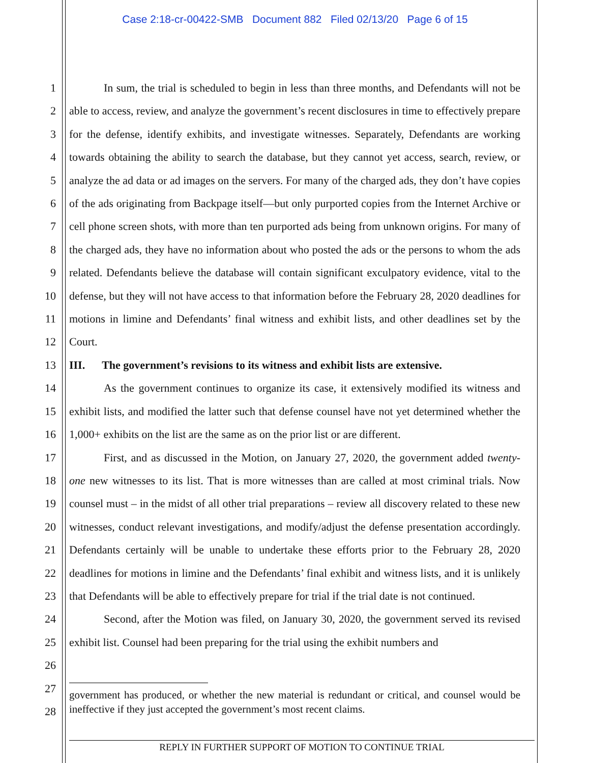Case 2:18-cr-00422-SMB Document 882 Filed 02/13/20 Page 6 of 15
1
2
3
4
5
6
7
8
9
10
11
12
13
14
15
16
17
18
19
20
21
22
23
24
25
26
27
28
In sum, the trial is scheduled to begin in less than three months, and Defendants will not be able to access, review, and analyze the government’s recent disclosures in time to effectively prepare for the defense, identify exhibits, and investigate witnesses. Separately, Defendants are working towards obtaining the ability to search the database, but they cannot yet access, search, review, or analyze the ad data or ad images on the servers. For many of the charged ads, they don’t have copies of the ads originating from Backpage itself—but only purported copies from the Internet Archive or cell phone screen shots, with more than ten purported ads being from unknown origins. For many of the charged ads, they have no information about who posted the ads or the persons to whom the ads related. Defendants believe the database will contain significant exculpatory evidence, vital to the defense, but they will not have access to that information before the February 28, 2020 deadlines for motions in limine and Defendants’ final witness and exhibit lists, and other deadlines set by the Court.
III. The government’s revisions to its witness and exhibit lists are extensive.
As the government continues to organize its case, it extensively modified its witness and exhibit lists, and modified the latter such that defense counsel have not yet determined whether the 1,000+ exhibits on the list are the same as on the prior list or are different.
First, and as discussed in the Motion, on January 27, 2020, the government added twenty-one new witnesses to its list. That is more witnesses than are called at most criminal trials. Now counsel must – in the midst of all other trial preparations – review all discovery related to these new witnesses, conduct relevant investigations, and modify/adjust the defense presentation accordingly. Defendants certainly will be unable to undertake these efforts prior to the February 28, 2020 deadlines for motions in limine and the Defendants’ final exhibit and witness lists, and it is unlikely that Defendants will be able to effectively prepare for trial if the trial date is not continued.
Second, after the Motion was filed, on January 30, 2020, the government served its revised exhibit list. Counsel had been preparing for the trial using the exhibit numbers and
government has produced, or whether the new material is redundant or critical, and counsel would be ineffective if they just accepted the government’s most recent claims.
REPLY IN FURTHER SUPPORT OF MOTION TO CONTINUE TRIAL